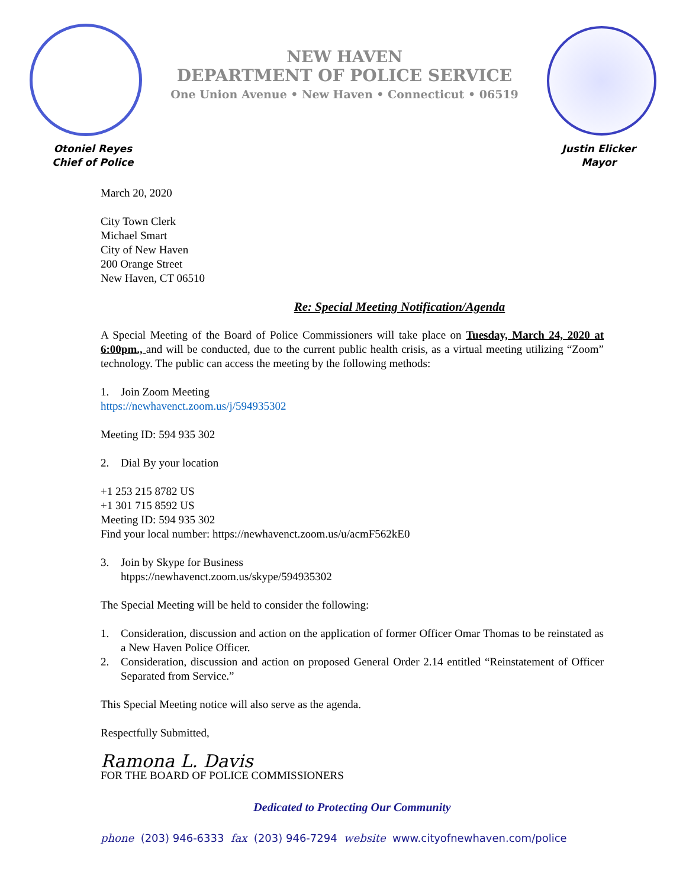NEW HAVEN
DEPARTMENT OF POLICE SERVICE
One Union Avenue • New Haven • Connecticut • 06519
Otoniel Reyes
Chief of Police
Justin Elicker
Mayor
March 20, 2020
City Town Clerk
Michael Smart
City of New Haven
200 Orange Street
New Haven, CT 06510
Re: Special Meeting Notification/Agenda
A Special Meeting of the Board of Police Commissioners will take place on Tuesday, March 24, 2020 at 6:00pm., and will be conducted, due to the current public health crisis, as a virtual meeting utilizing “Zoom” technology. The public can access the meeting by the following methods:
1. Join Zoom Meeting
https://newhavenct.zoom.us/j/594935302
Meeting ID: 594 935 302
2. Dial By your location
+1 253 215 8782 US
+1 301 715 8592 US
Meeting ID: 594 935 302
Find your local number: https://newhavenct.zoom.us/u/acmF562kE0
3. Join by Skype for Business
htpps://newhavenct.zoom.us/skype/594935302
The Special Meeting will be held to consider the following:
1. Consideration, discussion and action on the application of former Officer Omar Thomas to be reinstated as a New Haven Police Officer.
2. Consideration, discussion and action on proposed General Order 2.14 entitled “Reinstatement of Officer Separated from Service.”
This Special Meeting notice will also serve as the agenda.
Respectfully Submitted,
Ramona L. Davis
FOR THE BOARD OF POLICE COMMISSIONERS
Dedicated to Protecting Our Community
phone (203) 946-6333 fax (203) 946-7294 website www.cityofnewhaven.com/police